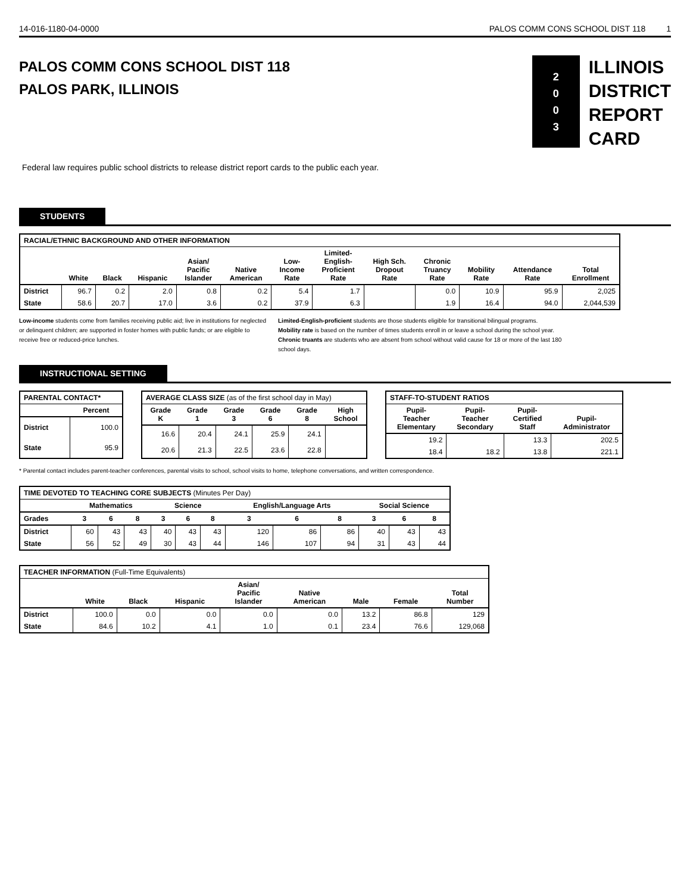14-016-1180-04-0000 PALOS COMM CONS SCHOOL DIST 118 1
PALOS COMM CONS SCHOOL DIST 118
PALOS PARK, ILLINOIS
2
0
0
3
ILLINOIS
DISTRICT
REPORT
CARD
Federal law requires public school districts to release district report cards to the public each year.
STUDENTS
| RACIAL/ETHNIC BACKGROUND AND OTHER INFORMATION | | | | | | | | | | | | |
| --- | --- | --- | --- | --- | --- | --- | --- | --- | --- | --- | --- | --- |
| | White | Black | Hispanic | Asian/ Pacific Islander | Native American | Low- Income Rate | Limited- English- Proficient Rate | High Sch. Dropout Rate | Chronic Truancy Rate | Mobility Rate | Attendance Rate | Total Enrollment |
| District | 96.7 | 0.2 | 2.0 | 0.8 | 0.2 | 5.4 | 1.7 | | 0.0 | 10.9 | 95.9 | 2,025 |
| State | 58.6 | 20.7 | 17.0 | 3.6 | 0.2 | 37.9 | 6.3 | | 1.9 | 16.4 | 94.0 | 2,044,539 |
Low-income students come from families receiving public aid; live in institutions for neglected or delinquent children; are supported in foster homes with public funds; or are eligible to receive free or reduced-price lunches.
Limited-English-proficient students are those students eligible for transitional bilingual programs.
Mobility rate is based on the number of times students enroll in or leave a school during the school year.
Chronic truants are students who are absent from school without valid cause for 18 or more of the last 180 school days.
INSTRUCTIONAL SETTING
| PARENTAL CONTACT* | |
| --- | --- |
| | Percent |
| District | 100.0 |
| State | 95.9 |
| AVERAGE CLASS SIZE (as of the first school day in May) | | | | | |
| --- | --- | --- | --- | --- | --- |
| Grade K | Grade 1 | Grade 3 | Grade 6 | Grade 8 | High School |
| 16.6 | 20.4 | 24.1 | 25.9 | 24.1 | |
| 20.6 | 21.3 | 22.5 | 23.6 | 22.8 | |
| STAFF-TO-STUDENT RATIOS | | | |
| --- | --- | --- | --- |
| Pupil- Teacher Elementary | Pupil- Teacher Secondary | Pupil- Certified Staff | Pupil- Administrator |
| 19.2 | | 13.3 | 202.5 |
| 18.4 | 18.2 | 13.8 | 221.1 |
* Parental contact includes parent-teacher conferences, parental visits to school, school visits to home, telephone conversations, and written correspondence.
| TIME DEVOTED TO TEACHING CORE SUBJECTS (Minutes Per Day) | | | | | | | | | | | | |
| --- | --- | --- | --- | --- | --- | --- | --- | --- | --- | --- | --- | --- |
| | Mathematics | | | Science | | | English/Language Arts | | | Social Science | | |
| Grades | 3 | 6 | 8 | 3 | 6 | 8 | 3 | 6 | 8 | 3 | 6 | 8 |
| District | 60 | 43 | 43 | 40 | 43 | 43 | 120 | 86 | 86 | 40 | 43 | 43 |
| State | 56 | 52 | 49 | 30 | 43 | 44 | 146 | 107 | 94 | 31 | 43 | 44 |
| TEACHER INFORMATION (Full-Time Equivalents) | | | | | | | | |
| --- | --- | --- | --- | --- | --- | --- | --- | --- |
| | White | Black | Hispanic | Asian/ Pacific Islander | Native American | Male | Female | Total Number |
| District | 100.0 | 0.0 | 0.0 | 0.0 | 0.0 | 13.2 | 86.8 | 129 |
| State | 84.6 | 10.2 | 4.1 | 1.0 | 0.1 | 23.4 | 76.6 | 129,068 |